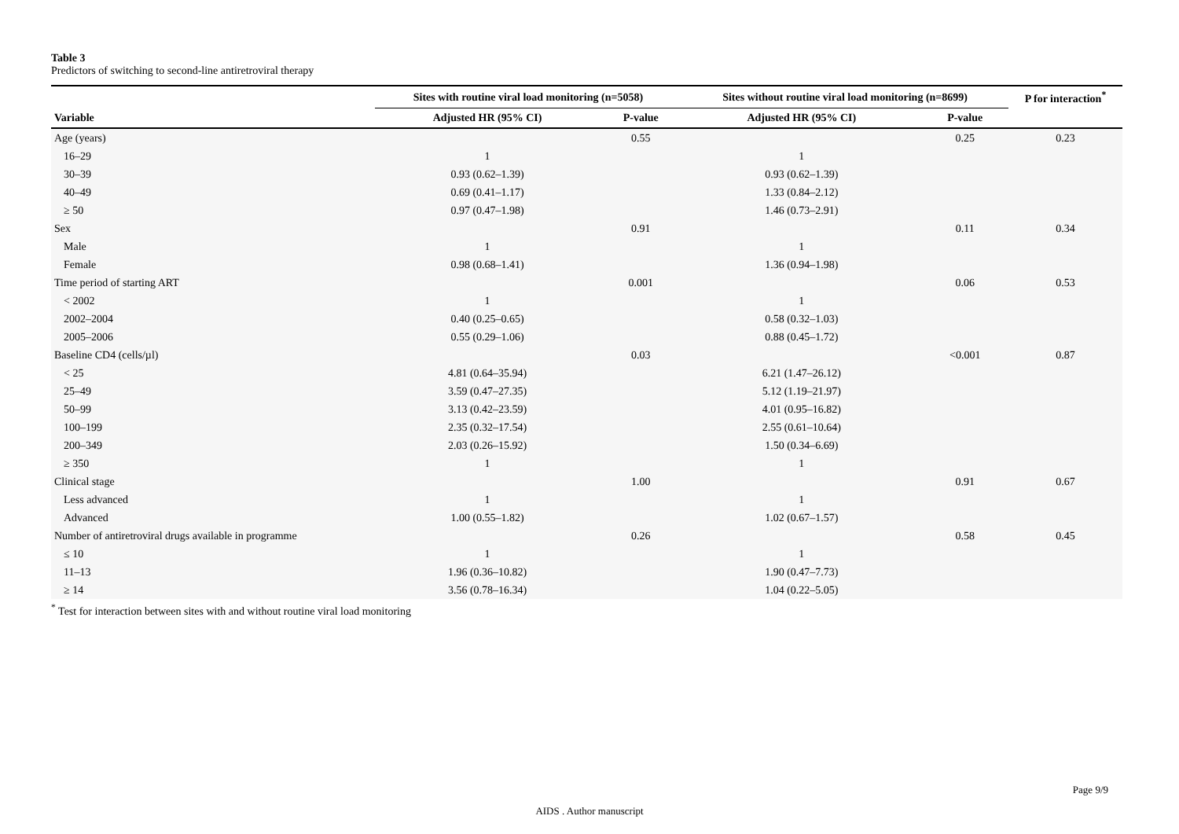Table 3
Predictors of switching to second-line antiretroviral therapy
| | Sites with routine viral load monitoring (n=5058) | | Sites without routine viral load monitoring (n=8699) | | P for interaction<sup>*</sup> |
| --- | --- | --- | --- | --- | --- |
| Variable | Adjusted HR (95% CI) | P-value | Adjusted HR (95% CI) | P-value | |
| Age (years) | | 0.55 | | 0.25 | 0.23 |
| 16–29 | 1 | | 1 | | |
| 30–39 | 0.93 (0.62–1.39) | | 0.93 (0.62–1.39) | | |
| 40–49 | 0.69 (0.41–1.17) | | 1.33 (0.84–2.12) | | |
| ≥ 50 | 0.97 (0.47–1.98) | | 1.46 (0.73–2.91) | | |
| Sex | | 0.91 | | 0.11 | 0.34 |
| Male | 1 | | 1 | | |
| Female | 0.98 (0.68–1.41) | | 1.36 (0.94–1.98) | | |
| Time period of starting ART | | 0.001 | | 0.06 | 0.53 |
| < 2002 | 1 | | 1 | | |
| 2002–2004 | 0.40 (0.25–0.65) | | 0.58 (0.32–1.03) | | |
| 2005–2006 | 0.55 (0.29–1.06) | | 0.88 (0.45–1.72) | | |
| Baseline CD4 (cells/µl) | | 0.03 | | <0.001 | 0.87 |
| < 25 | 4.81 (0.64–35.94) | | 6.21 (1.47–26.12) | | |
| 25–49 | 3.59 (0.47–27.35) | | 5.12 (1.19–21.97) | | |
| 50–99 | 3.13 (0.42–23.59) | | 4.01 (0.95–16.82) | | |
| 100–199 | 2.35 (0.32–17.54) | | 2.55 (0.61–10.64) | | |
| 200–349 | 2.03 (0.26–15.92) | | 1.50 (0.34–6.69) | | |
| ≥ 350 | 1 | | 1 | | |
| Clinical stage | | 1.00 | | 0.91 | 0.67 |
| Less advanced | 1 | | 1 | | |
| Advanced | 1.00 (0.55–1.82) | | 1.02 (0.67–1.57) | | |
| Number of antiretroviral drugs available in programme | | 0.26 | | 0.58 | 0.45 |
| ≤ 10 | 1 | | 1 | | |
| 11–13 | 1.96 (0.36–10.82) | | 1.90 (0.47–7.73) | | |
| ≥ 14 | 3.56 (0.78–16.34) | | 1.04 (0.22–5.05) | | |
<sup>*</sup> Test for interaction between sites with and without routine viral load monitoring
Page 9/9
AIDS . Author manuscript